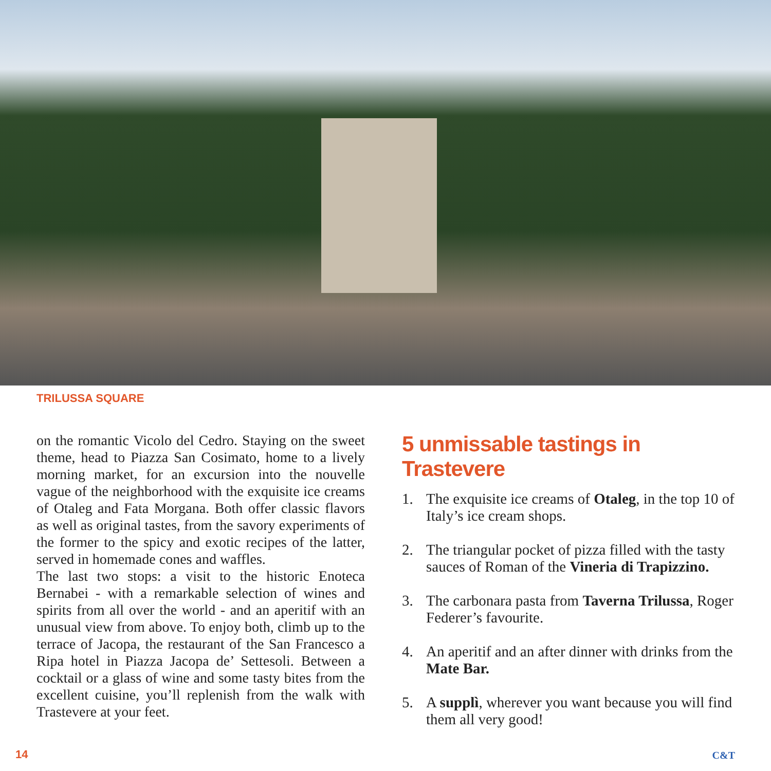TRILUSSA SQUARE
on the romantic Vicolo del Cedro. Staying on the sweet theme, head to Piazza San Cosimato, home to a lively morning market, for an excursion into the nouvelle vague of the neighborhood with the exquisite ice creams of Otaleg and Fata Morgana. Both offer classic flavors as well as original tastes, from the savory experiments of the former to the spicy and exotic recipes of the latter, served in homemade cones and waffles.
The last two stops: a visit to the historic Enoteca Bernabei - with a remarkable selection of wines and spirits from all over the world - and an aperitif with an unusual view from above. To enjoy both, climb up to the terrace of Jacopa, the restaurant of the San Francesco a Ripa hotel in Piazza Jacopa de’ Settesoli. Between a cocktail or a glass of wine and some tasty bites from the excellent cuisine, you’ll replenish from the walk with Trastevere at your feet.
5 unmissable tastings in Trastevere
1. The exquisite ice creams of Otaleg, in the top 10 of Italy’s ice cream shops.
2. The triangular pocket of pizza filled with the tasty sauces of Roman of the Vineria di Trapizzino.
3. The carbonara pasta from Taverna Trilussa, Roger Federer’s favourite.
4. An aperitif and an after dinner with drinks from the Mate Bar.
5. A supplì, wherever you want because you will find them all very good!
14 C&T